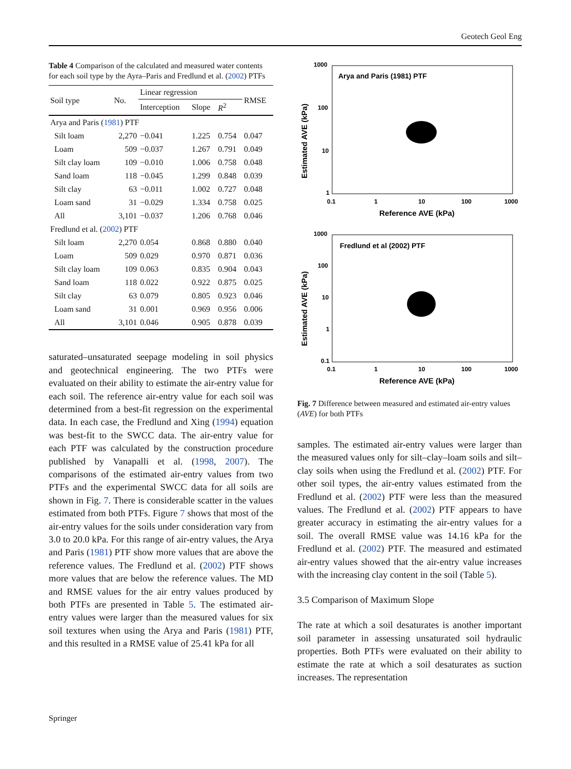Geotech Geol Eng
Table 4 Comparison of the calculated and measured water contents for each soil type by the Ayra–Paris and Fredlund et al. (2002) PTFs
| Soil type | No. | Linear regression | | | RMSE |
| --- | --- | --- | --- | --- | --- |
| | | Interception | Slope | R<sup>2</sup> | |
| Arya and Paris ( 1981 ) PTF | | | | | |
| Silt loam | 2,270 | −0.041 | 1.225 | 0.754 | 0.047 |
| Loam | 509 | −0.037 | 1.267 | 0.791 | 0.049 |
| Silt clay loam | 109 | −0.010 | 1.006 | 0.758 | 0.048 |
| Sand loam | 118 | −0.045 | 1.299 | 0.848 | 0.039 |
| Silt clay | 63 | −0.011 | 1.002 | 0.727 | 0.048 |
| Loam sand | 31 | −0.029 | 1.334 | 0.758 | 0.025 |
| All | 3,101 | −0.037 | 1.206 | 0.768 | 0.046 |
| Fredlund et al. ( 2002 ) PTF | | | | | |
| Silt loam | 2,270 | 0.054 | 0.868 | 0.880 | 0.040 |
| Loam | 509 | 0.029 | 0.970 | 0.871 | 0.036 |
| Silt clay loam | 109 | 0.063 | 0.835 | 0.904 | 0.043 |
| Sand loam | 118 | 0.022 | 0.922 | 0.875 | 0.025 |
| Silt clay | 63 | 0.079 | 0.805 | 0.923 | 0.046 |
| Loam sand | 31 | 0.001 | 0.969 | 0.956 | 0.006 |
| All | 3,101 | 0.046 | 0.905 | 0.878 | 0.039 |
saturated–unsaturated seepage modeling in soil physics and geotechnical engineering. The two PTFs were evaluated on their ability to estimate the air-entry value for each soil. The reference air-entry value for each soil was determined from a best-fit regression on the experimental data. In each case, the Fredlund and Xing (1994) equation was best-fit to the SWCC data. The air-entry value for each PTF was calculated by the construction procedure published by Vanapalli et al. (1998, 2007). The comparisons of the estimated air-entry values from two PTFs and the experimental SWCC data for all soils are shown in Fig. 7. There is considerable scatter in the values estimated from both PTFs. Figure 7 shows that most of the air-entry values for the soils under consideration vary from 3.0 to 20.0 kPa. For this range of air-entry values, the Arya and Paris (1981) PTF show more values that are above the reference values. The Fredlund et al. (2002) PTF shows more values that are below the reference values. The MD and RMSE values for the air entry values produced by both PTFs are presented in Table 5. The estimated air-entry values were larger than the measured values for six soil textures when using the Arya and Paris (1981) PTF, and this resulted in a RMSE value of 25.41 kPa for all
Arya and Paris (1981) PTF
1000
100
10
1
0.1
1
10
100
1000
Reference AVE (kPa)
Estimated AVE (kPa)
Fredlund et al (2002) PTF
1000
100
10
1
0.1
0.1
1
10
100
1000
Reference AVE (kPa)
Estimated AVE (kPa)
Fig. 7 Difference between measured and estimated air-entry values (AVE) for both PTFs
samples. The estimated air-entry values were larger than the measured values only for silt–clay–loam soils and silt–clay soils when using the Fredlund et al. (2002) PTF. For other soil types, the air-entry values estimated from the Fredlund et al. (2002) PTF were less than the measured values. The Fredlund et al. (2002) PTF appears to have greater accuracy in estimating the air-entry values for a soil. The overall RMSE value was 14.16 kPa for the Fredlund et al. (2002) PTF. The measured and estimated air-entry values showed that the air-entry value increases with the increasing clay content in the soil (Table 5).
3.5 Comparison of Maximum Slope
The rate at which a soil desaturates is another important soil parameter in assessing unsaturated soil hydraulic properties. Both PTFs were evaluated on their ability to estimate the rate at which a soil desaturates as suction increases. The representation
Springer